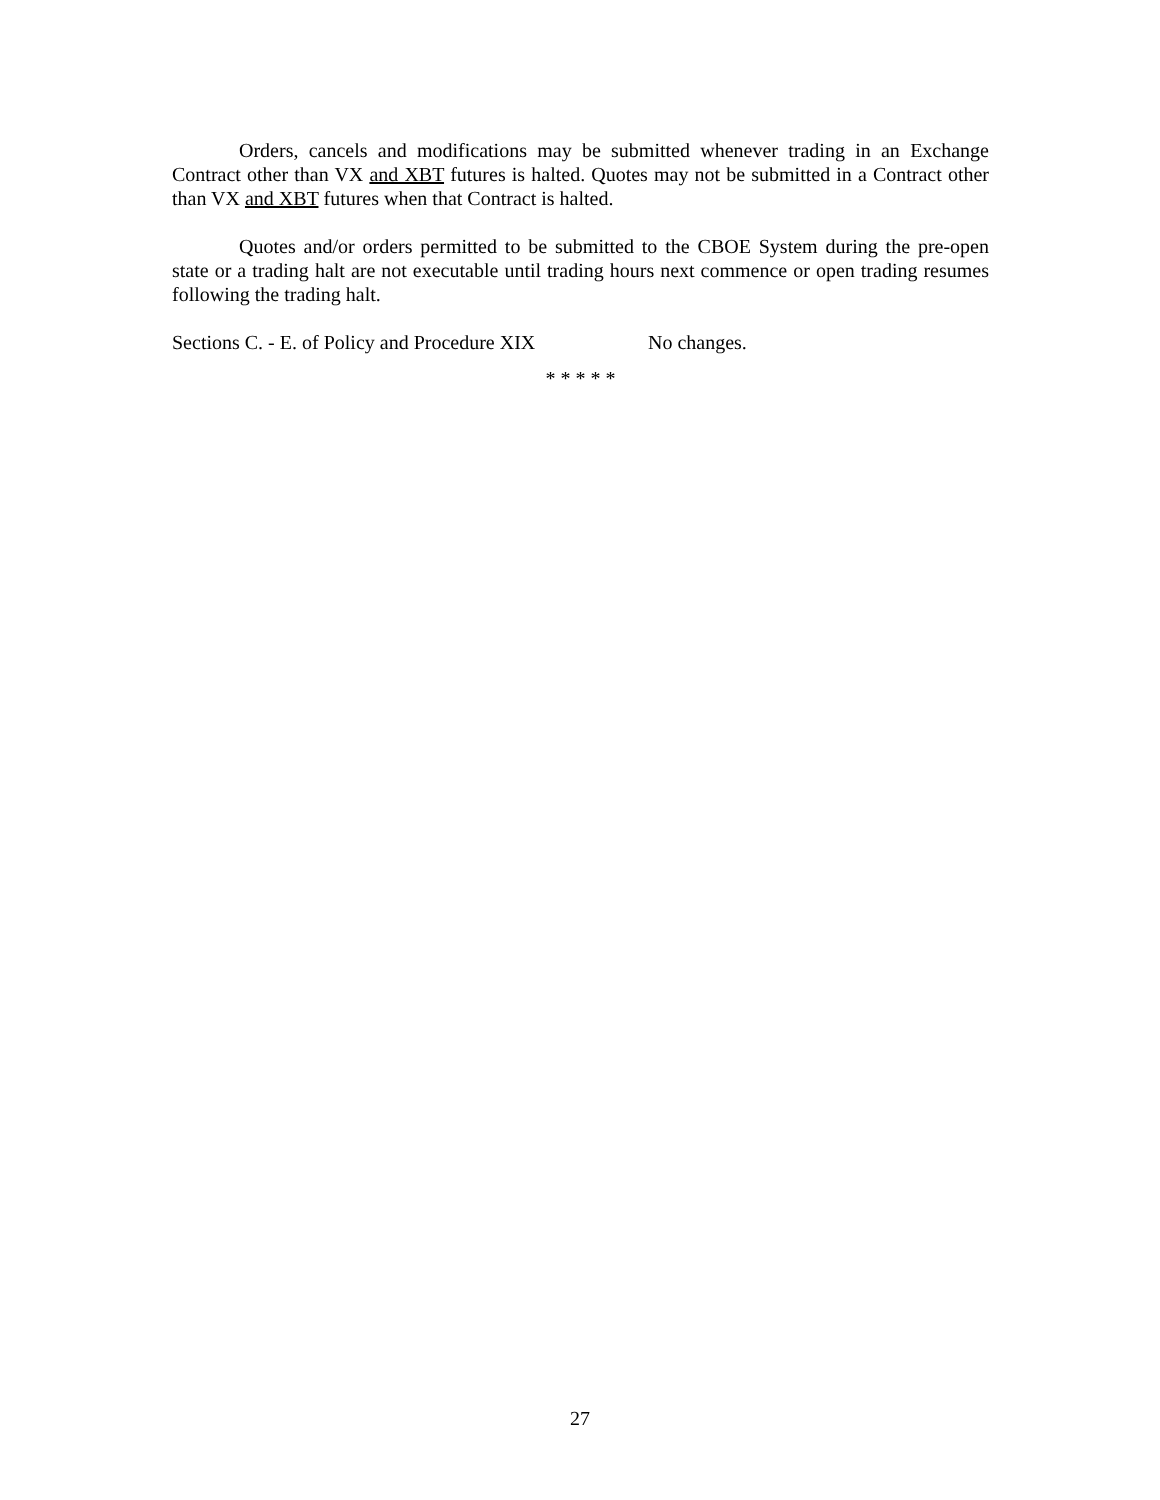Orders, cancels and modifications may be submitted whenever trading in an Exchange Contract other than VX and XBT futures is halted. Quotes may not be submitted in a Contract other than VX and XBT futures when that Contract is halted.
Quotes and/or orders permitted to be submitted to the CBOE System during the pre-open state or a trading halt are not executable until trading hours next commence or open trading resumes following the trading halt.
Sections C. - E. of Policy and Procedure XIX No changes.
* * * * *
27